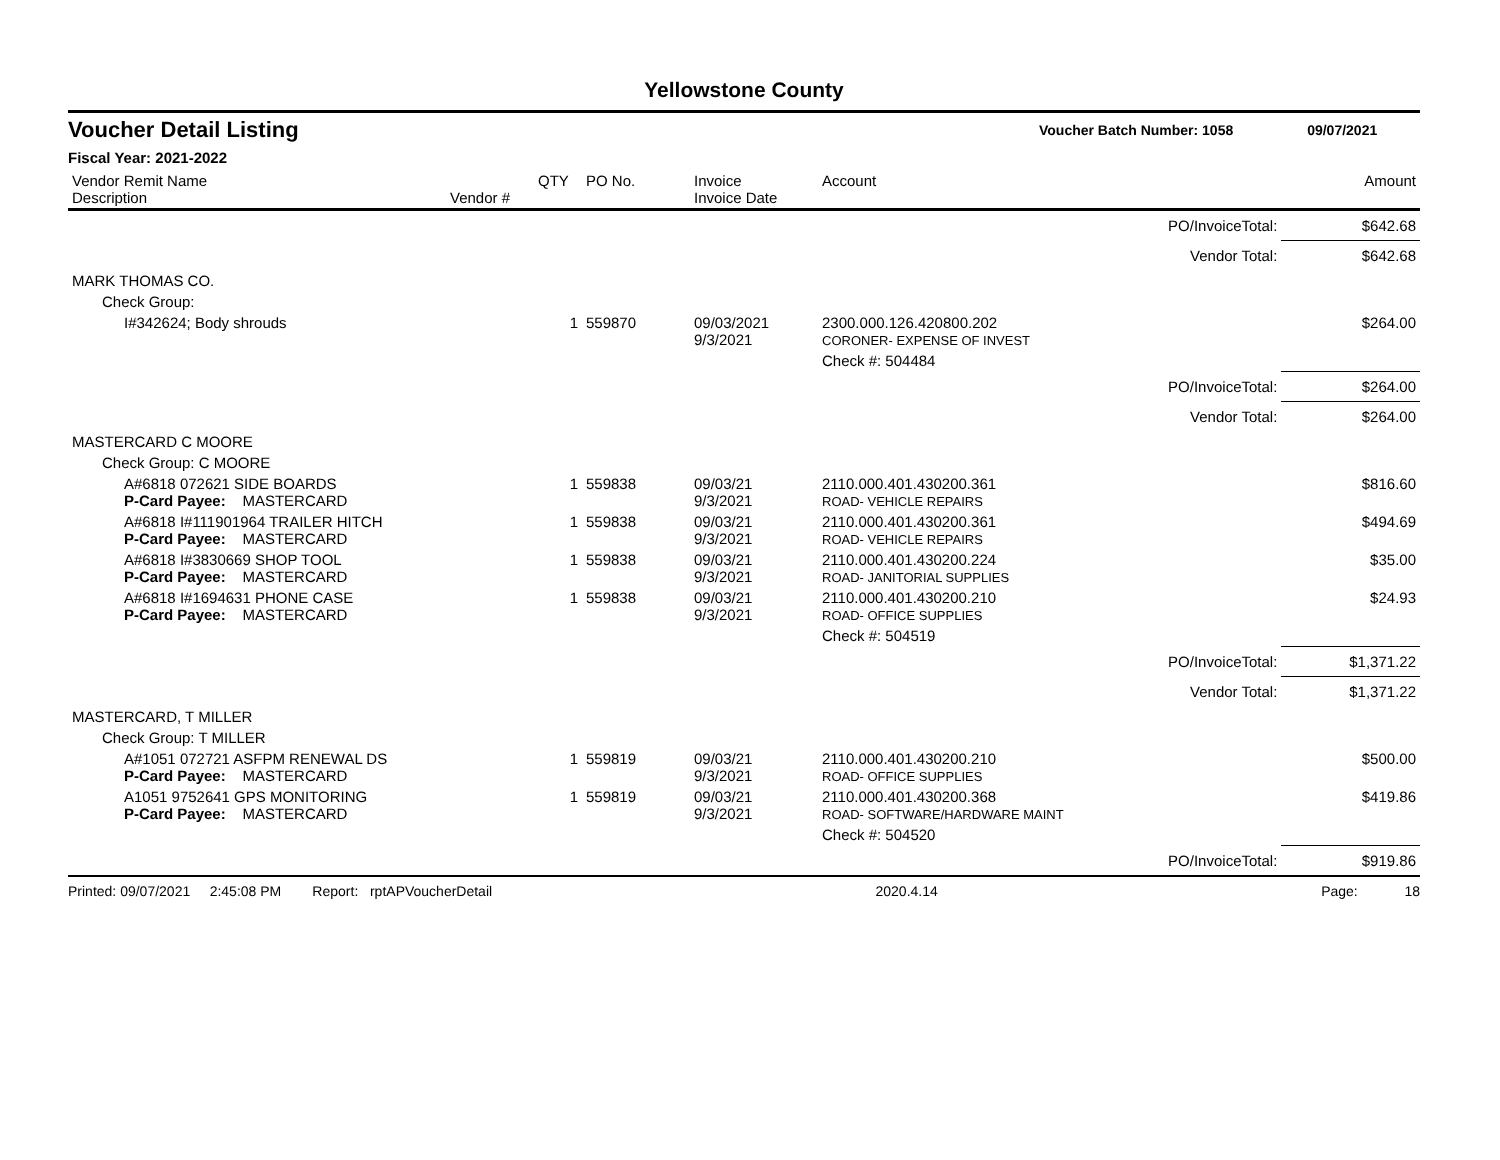Yellowstone County
Voucher Detail Listing Voucher Batch Number: 1058 09/07/2021
Fiscal Year: 2021-2022
| Vendor Remit Name Description | Vendor # | QTY | PO No. | Invoice Invoice Date | Account | | Amount |
| --- | --- | --- | --- | --- | --- | --- | --- |
| | | | | | | PO/InvoiceTotal: | $642.68 |
| | | | | | | Vendor Total: | $642.68 |
| MARK THOMAS CO. | | | | | | | |
| Check Group: | | | | | | | |
| I#342624; Body shrouds | | 1 | 559870 | 09/03/2021 9/3/2021 | 2300.000.126.420800.202 CORONER- EXPENSE OF INVEST | | $264.00 |
| | | | | | Check #: 504484 | | |
| | | | | | | PO/InvoiceTotal: | $264.00 |
| | | | | | | Vendor Total: | $264.00 |
| MASTERCARD C MOORE | | | | | | | |
| Check Group: C MOORE | | | | | | | |
| A#6818 072621 SIDE BOARDS P-Card Payee: MASTERCARD | | 1 | 559838 | 09/03/21 9/3/2021 | 2110.000.401.430200.361 ROAD- VEHICLE REPAIRS | | $816.60 |
| A#6818 I#111901964 TRAILER HITCH P-Card Payee: MASTERCARD | | 1 | 559838 | 09/03/21 9/3/2021 | 2110.000.401.430200.361 ROAD- VEHICLE REPAIRS | | $494.69 |
| A#6818 I#3830669 SHOP TOOL P-Card Payee: MASTERCARD | | 1 | 559838 | 09/03/21 9/3/2021 | 2110.000.401.430200.224 ROAD- JANITORIAL SUPPLIES | | $35.00 |
| A#6818 I#1694631 PHONE CASE P-Card Payee: MASTERCARD | | 1 | 559838 | 09/03/21 9/3/2021 | 2110.000.401.430200.210 ROAD- OFFICE SUPPLIES | | $24.93 |
| | | | | | Check #: 504519 | | |
| | | | | | | PO/InvoiceTotal: | $1,371.22 |
| | | | | | | Vendor Total: | $1,371.22 |
| MASTERCARD, T MILLER | | | | | | | |
| Check Group: T MILLER | | | | | | | |
| A#1051 072721 ASFPM RENEWAL DS P-Card Payee: MASTERCARD | | 1 | 559819 | 09/03/21 9/3/2021 | 2110.000.401.430200.210 ROAD- OFFICE SUPPLIES | | $500.00 |
| A1051 9752641 GPS MONITORING P-Card Payee: MASTERCARD | | 1 | 559819 | 09/03/21 9/3/2021 | 2110.000.401.430200.368 ROAD- SOFTWARE/HARDWARE MAINT | | $419.86 |
| | | | | | Check #: 504520 | | |
| | | | | | | PO/InvoiceTotal: | $919.86 |
Printed: 09/07/2021 2:45:08 PM Report: rptAPVoucherDetail 2020.4.14 Page: 18